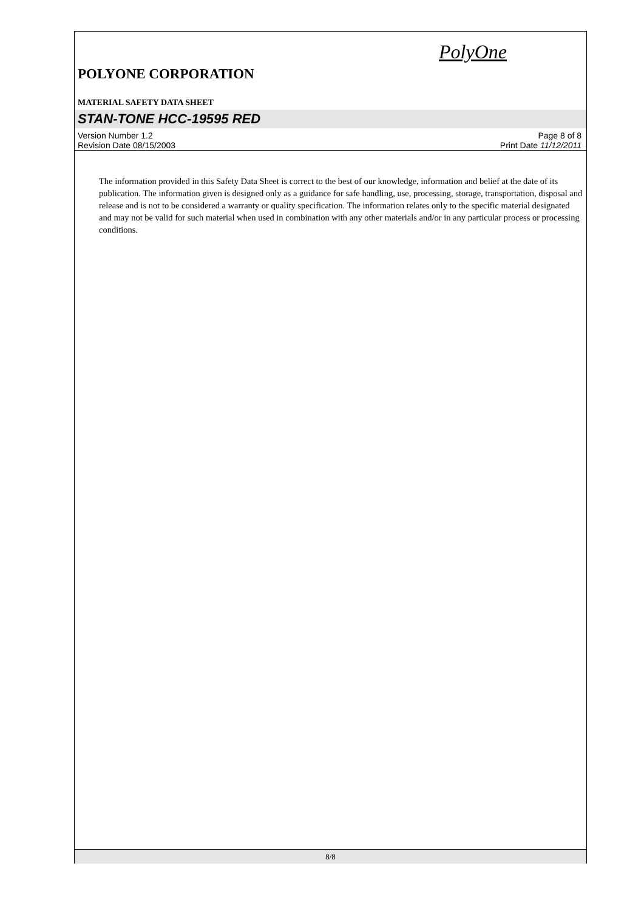PolyOne
POLYONE CORPORATION
MATERIAL SAFETY DATA SHEET
STAN-TONE HCC-19595 RED
Version Number 1.2 Page 8 of 8
Revision Date 08/15/2003 Print Date 11/12/2011
The information provided in this Safety Data Sheet is correct to the best of our knowledge, information and belief at the date of its publication. The information given is designed only as a guidance for safe handling, use, processing, storage, transportation, disposal and release and is not to be considered a warranty or quality specification. The information relates only to the specific material designated and may not be valid for such material when used in combination with any other materials and/or in any particular process or processing conditions.
8/8